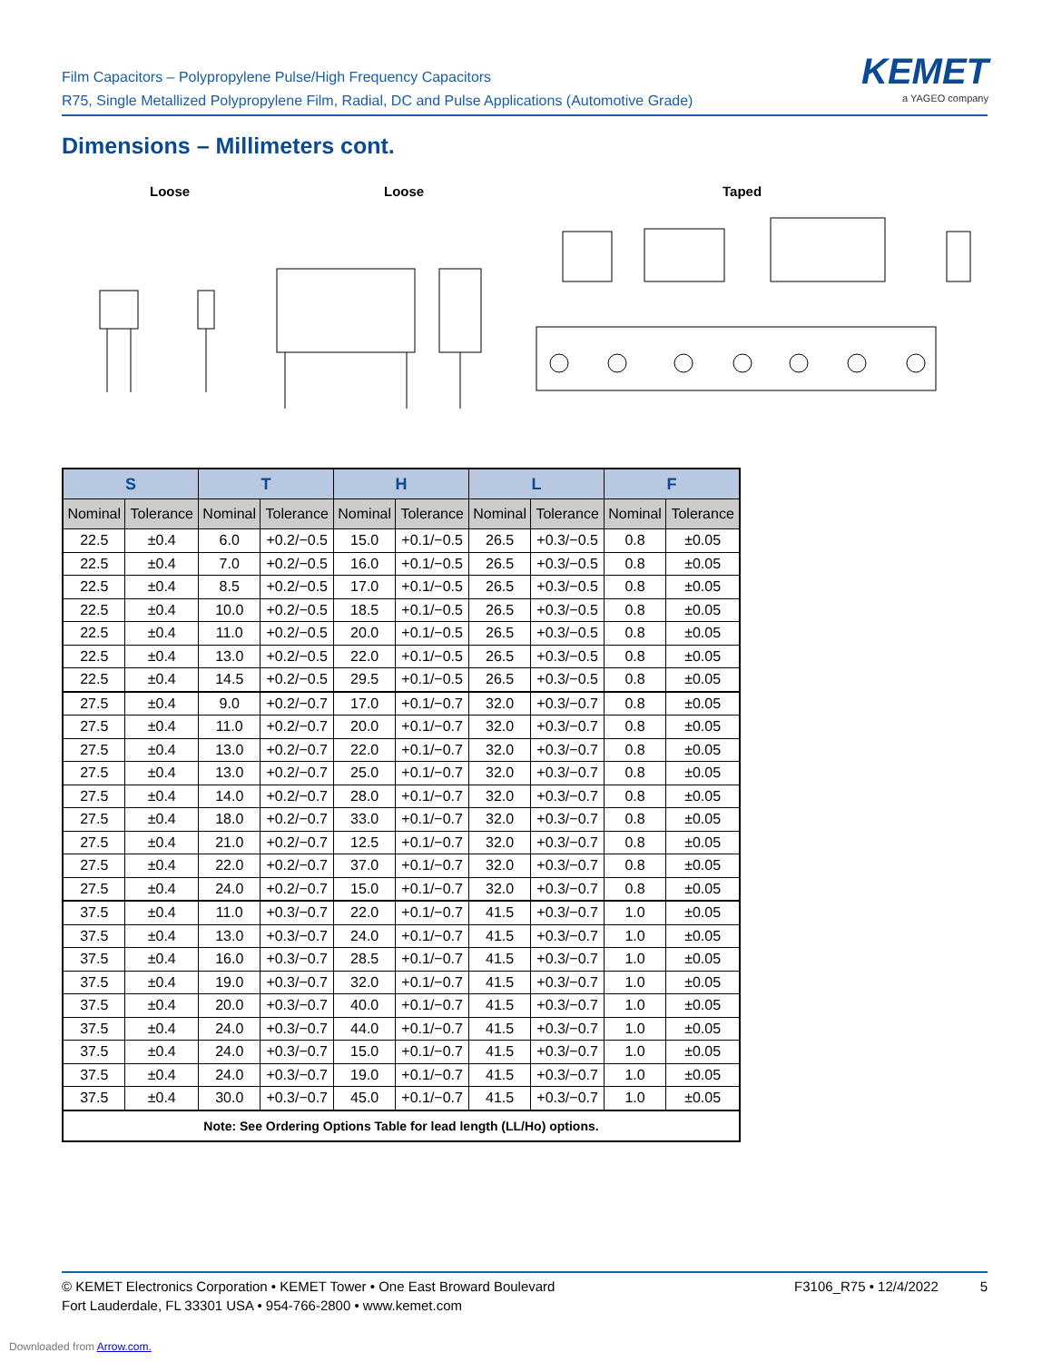Film Capacitors – Polypropylene Pulse/High Frequency Capacitors
R75, Single Metallized Polypropylene Film, Radial, DC and Pulse Applications (Automotive Grade)
KEMET
a YAGEO company
Dimensions – Millimeters cont.
Loose Loose Taped
| S | | T | | H | | L | | F | |
| --- | --- | --- | --- | --- | --- | --- | --- | --- | --- |
| Nominal | Tolerance | Nominal | Tolerance | Nominal | Tolerance | Nominal | Tolerance | Nominal | Tolerance |
| 22.5 | ±0.4 | 6.0 | +0.2/−0.5 | 15.0 | +0.1/−0.5 | 26.5 | +0.3/−0.5 | 0.8 | ±0.05 |
| 22.5 | ±0.4 | 7.0 | +0.2/−0.5 | 16.0 | +0.1/−0.5 | 26.5 | +0.3/−0.5 | 0.8 | ±0.05 |
| 22.5 | ±0.4 | 8.5 | +0.2/−0.5 | 17.0 | +0.1/−0.5 | 26.5 | +0.3/−0.5 | 0.8 | ±0.05 |
| 22.5 | ±0.4 | 10.0 | +0.2/−0.5 | 18.5 | +0.1/−0.5 | 26.5 | +0.3/−0.5 | 0.8 | ±0.05 |
| 22.5 | ±0.4 | 11.0 | +0.2/−0.5 | 20.0 | +0.1/−0.5 | 26.5 | +0.3/−0.5 | 0.8 | ±0.05 |
| 22.5 | ±0.4 | 13.0 | +0.2/−0.5 | 22.0 | +0.1/−0.5 | 26.5 | +0.3/−0.5 | 0.8 | ±0.05 |
| 22.5 | ±0.4 | 14.5 | +0.2/−0.5 | 29.5 | +0.1/−0.5 | 26.5 | +0.3/−0.5 | 0.8 | ±0.05 |
| 27.5 | ±0.4 | 9.0 | +0.2/−0.7 | 17.0 | +0.1/−0.7 | 32.0 | +0.3/−0.7 | 0.8 | ±0.05 |
| 27.5 | ±0.4 | 11.0 | +0.2/−0.7 | 20.0 | +0.1/−0.7 | 32.0 | +0.3/−0.7 | 0.8 | ±0.05 |
| 27.5 | ±0.4 | 13.0 | +0.2/−0.7 | 22.0 | +0.1/−0.7 | 32.0 | +0.3/−0.7 | 0.8 | ±0.05 |
| 27.5 | ±0.4 | 13.0 | +0.2/−0.7 | 25.0 | +0.1/−0.7 | 32.0 | +0.3/−0.7 | 0.8 | ±0.05 |
| 27.5 | ±0.4 | 14.0 | +0.2/−0.7 | 28.0 | +0.1/−0.7 | 32.0 | +0.3/−0.7 | 0.8 | ±0.05 |
| 27.5 | ±0.4 | 18.0 | +0.2/−0.7 | 33.0 | +0.1/−0.7 | 32.0 | +0.3/−0.7 | 0.8 | ±0.05 |
| 27.5 | ±0.4 | 21.0 | +0.2/−0.7 | 12.5 | +0.1/−0.7 | 32.0 | +0.3/−0.7 | 0.8 | ±0.05 |
| 27.5 | ±0.4 | 22.0 | +0.2/−0.7 | 37.0 | +0.1/−0.7 | 32.0 | +0.3/−0.7 | 0.8 | ±0.05 |
| 27.5 | ±0.4 | 24.0 | +0.2/−0.7 | 15.0 | +0.1/−0.7 | 32.0 | +0.3/−0.7 | 0.8 | ±0.05 |
| 37.5 | ±0.4 | 11.0 | +0.3/−0.7 | 22.0 | +0.1/−0.7 | 41.5 | +0.3/−0.7 | 1.0 | ±0.05 |
| 37.5 | ±0.4 | 13.0 | +0.3/−0.7 | 24.0 | +0.1/−0.7 | 41.5 | +0.3/−0.7 | 1.0 | ±0.05 |
| 37.5 | ±0.4 | 16.0 | +0.3/−0.7 | 28.5 | +0.1/−0.7 | 41.5 | +0.3/−0.7 | 1.0 | ±0.05 |
| 37.5 | ±0.4 | 19.0 | +0.3/−0.7 | 32.0 | +0.1/−0.7 | 41.5 | +0.3/−0.7 | 1.0 | ±0.05 |
| 37.5 | ±0.4 | 20.0 | +0.3/−0.7 | 40.0 | +0.1/−0.7 | 41.5 | +0.3/−0.7 | 1.0 | ±0.05 |
| 37.5 | ±0.4 | 24.0 | +0.3/−0.7 | 44.0 | +0.1/−0.7 | 41.5 | +0.3/−0.7 | 1.0 | ±0.05 |
| 37.5 | ±0.4 | 24.0 | +0.3/−0.7 | 15.0 | +0.1/−0.7 | 41.5 | +0.3/−0.7 | 1.0 | ±0.05 |
| 37.5 | ±0.4 | 24.0 | +0.3/−0.7 | 19.0 | +0.1/−0.7 | 41.5 | +0.3/−0.7 | 1.0 | ±0.05 |
| 37.5 | ±0.4 | 30.0 | +0.3/−0.7 | 45.0 | +0.1/−0.7 | 41.5 | +0.3/−0.7 | 1.0 | ±0.05 |
| Note: See Ordering Options Table for lead length (LL/Ho) options. | | | | | | | | | |
© KEMET Electronics Corporation • KEMET Tower • One East Broward Boulevard
Fort Lauderdale, FL 33301 USA • 954-766-2800 • www.kemet.com
F3106_R75 • 12/4/2022 5
Downloaded from Arrow.com.